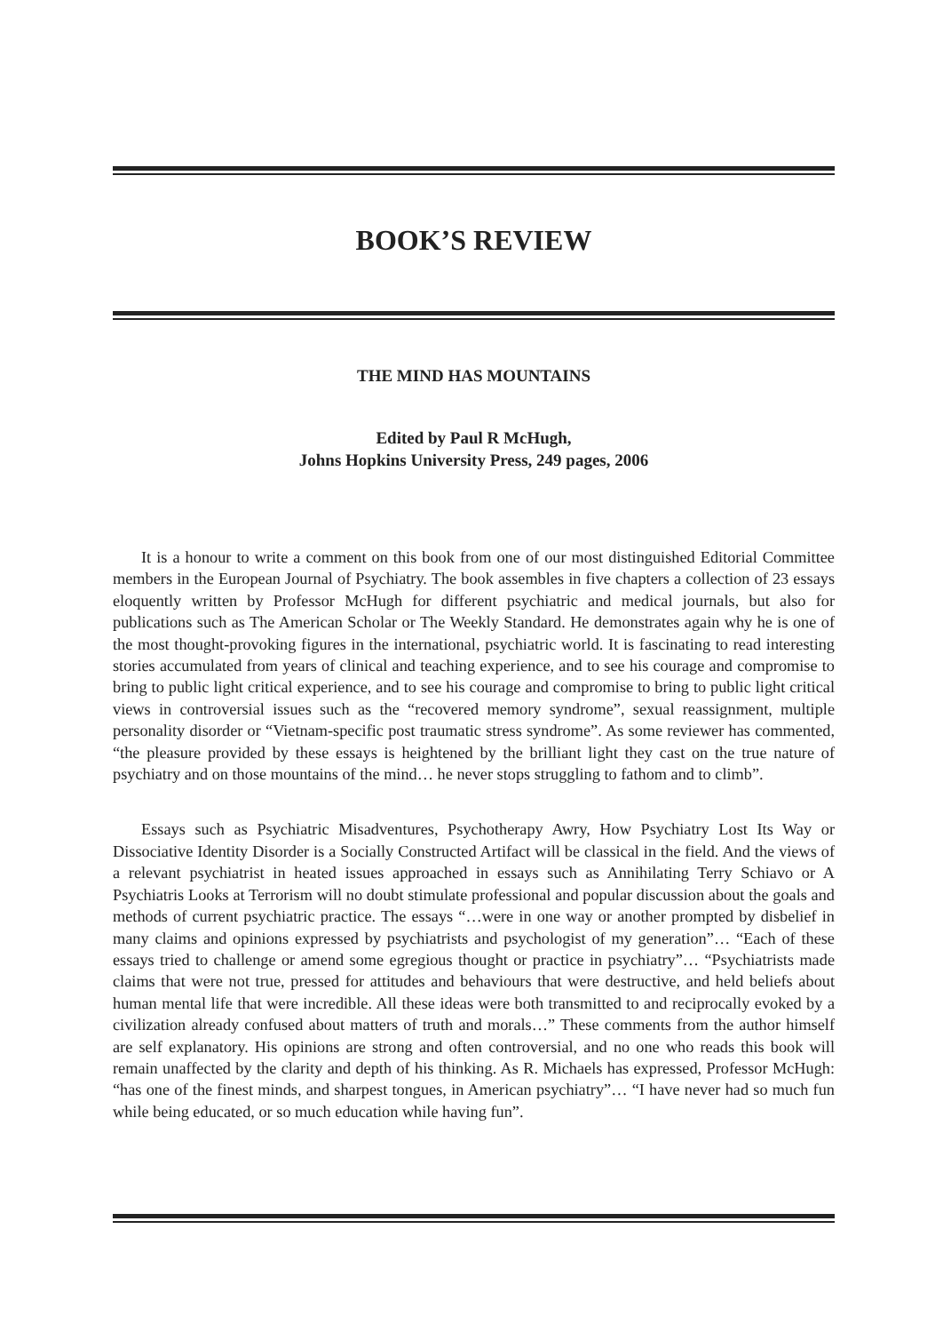BOOK’S REVIEW
THE MIND HAS MOUNTAINS
Edited by Paul R McHugh,
Johns Hopkins University Press, 249 pages, 2006
It is a honour to write a comment on this book from one of our most distinguished Editorial Committee members in the European Journal of Psychiatry. The book assembles in five chapters a collection of 23 essays eloquently written by Professor McHugh for different psychiatric and medical journals, but also for publications such as The American Scholar or The Weekly Standard. He demonstrates again why he is one of the most thought-provoking figures in the international, psychiatric world. It is fascinating to read interesting stories accumulated from years of clinical and teaching experience, and to see his courage and compromise to bring to public light critical experience, and to see his courage and compromise to bring to public light critical views in controversial issues such as the “recovered memory syndrome”, sexual reassignment, multiple personality disorder or “Vietnam-specific post traumatic stress syndrome”. As some reviewer has commented, “the pleasure provided by these essays is heightened by the brilliant light they cast on the true nature of psychiatry and on those mountains of the mind… he never stops struggling to fathom and to climb”.
Essays such as Psychiatric Misadventures, Psychotherapy Awry, How Psychiatry Lost Its Way or Dissociative Identity Disorder is a Socially Constructed Artifact will be classical in the field. And the views of a relevant psychiatrist in heated issues approached in essays such as Annihilating Terry Schiavo or A Psychiatris Looks at Terrorism will no doubt stimulate professional and popular discussion about the goals and methods of current psychiatric practice. The essays “…were in one way or another prompted by disbelief in many claims and opinions expressed by psychiatrists and psychologist of my generation”… “Each of these essays tried to challenge or amend some egregious thought or practice in psychiatry”… “Psychiatrists made claims that were not true, pressed for attitudes and behaviours that were destructive, and held beliefs about human mental life that were incredible. All these ideas were both transmitted to and reciprocally evoked by a civilization already confused about matters of truth and morals…” These comments from the author himself are self explanatory. His opinions are strong and often controversial, and no one who reads this book will remain unaffected by the clarity and depth of his thinking. As R. Michaels has expressed, Professor McHugh: “has one of the finest minds, and sharpest tongues, in American psychiatry”… “I have never had so much fun while being educated, or so much education while having fun”.